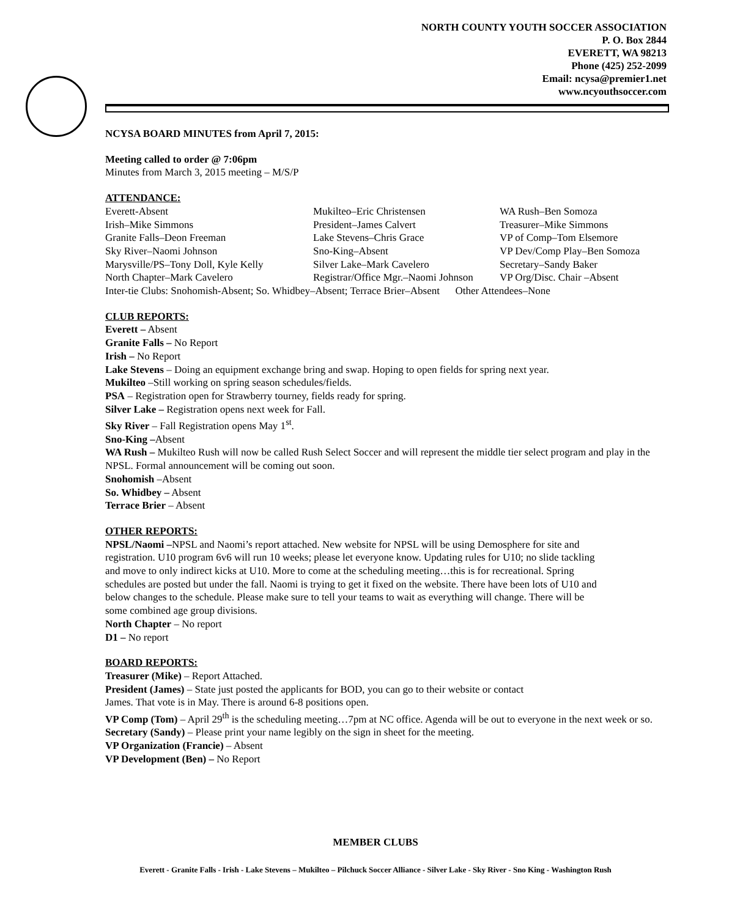NORTH COUNTY YOUTH SOCCER ASSOCIATION
P. O. Box 2844
EVERETT, WA 98213
Phone (425) 252-2099
Email: ncysa@premier1.net
www.ncyouthsoccer.com
NCYSA BOARD MINUTES from April 7, 2015:
Meeting called to order @ 7:06pm
Minutes from March 3, 2015 meeting – M/S/P
ATTENDANCE:
Everett-Absent Mukilteo–Eric Christensen WA Rush–Ben Somoza Irish–Mike Simmons President–James Calvert Treasurer–Mike Simmons Granite Falls–Deon Freeman Lake Stevens–Chris Grace VP of Comp–Tom Elsemore Sky River–Naomi Johnson Sno-King–Absent VP Dev/Comp Play–Ben Somoza Marysville/PS–Tony Doll, Kyle Kelly Silver Lake–Mark Cavelero Secretary–Sandy Baker North Chapter–Mark Cavelero Registrar/Office Mgr.–Naomi Johnson VP Org/Disc. Chair –Absent
Inter-tie Clubs: Snohomish-Absent; So. Whidbey–Absent; Terrace Brier–Absent Other Attendees–None
CLUB REPORTS:
Everett – Absent
Granite Falls – No Report
Irish – No Report
Lake Stevens – Doing an equipment exchange bring and swap. Hoping to open fields for spring next year.
Mukilteo –Still working on spring season schedules/fields.
PSA – Registration open for Strawberry tourney, fields ready for spring.
Silver Lake – Registration opens next week for Fall.
Sky River – Fall Registration opens May 1<sup>st</sup>.
Sno-King –Absent
WA Rush – Mukilteo Rush will now be called Rush Select Soccer and will represent the middle tier select program and play in the NPSL. Formal announcement will be coming out soon.
Snohomish –Absent
So. Whidbey – Absent
Terrace Brier – Absent
OTHER REPORTS:
NPSL/Naomi –NPSL and Naomi’s report attached. New website for NPSL will be using Demosphere for site and registration. U10 program 6v6 will run 10 weeks; please let everyone know. Updating rules for U10; no slide tackling and move to only indirect kicks at U10. More to come at the scheduling meeting…this is for recreational. Spring schedules are posted but under the fall. Naomi is trying to get it fixed on the website. There have been lots of U10 and below changes to the schedule. Please make sure to tell your teams to wait as everything will change. There will be some combined age group divisions.
North Chapter – No report
D1 – No report
BOARD REPORTS:
Treasurer (Mike) – Report Attached.
President (James) – State just posted the applicants for BOD, you can go to their website or contact
James. That vote is in May. There is around 6-8 positions open.
VP Comp (Tom) – April 29<sup>th</sup> is the scheduling meeting…7pm at NC office. Agenda will be out to everyone in the next week or so.
Secretary (Sandy) – Please print your name legibly on the sign in sheet for the meeting.
VP Organization (Francie) – Absent
VP Development (Ben) – No Report
MEMBER CLUBS
Everett - Granite Falls - Irish - Lake Stevens – Mukilteo – Pilchuck Soccer Alliance - Silver Lake - Sky River - Sno King - Washington Rush